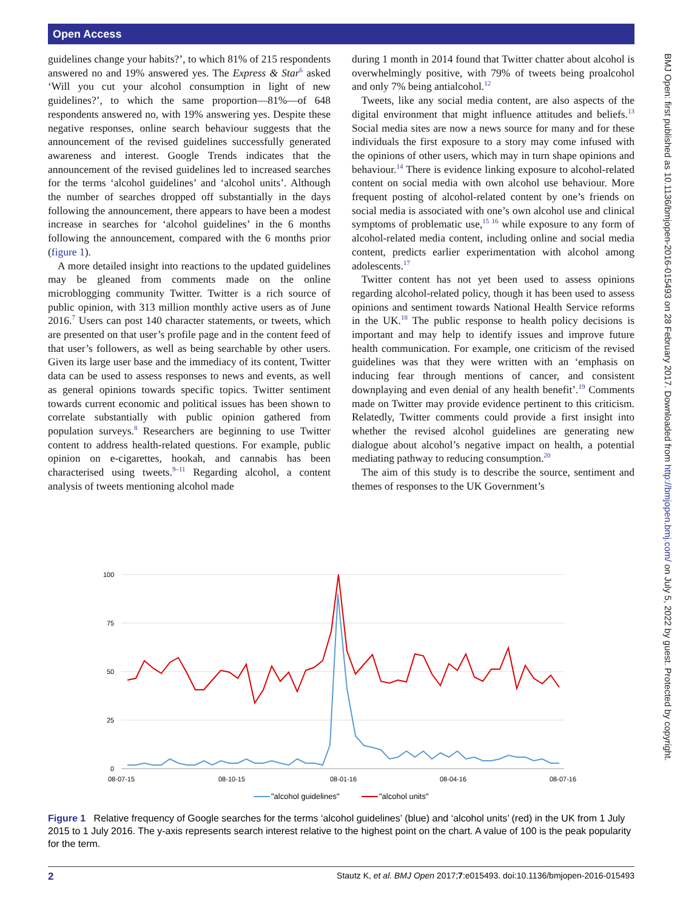Open Access
guidelines change your habits?’, to which 81% of 215 respondents answered no and 19% answered yes. The Express & Star<sup>6</sup> asked ‘Will you cut your alcohol consumption in light of new guidelines?’, to which the same proportion—81%—of 648 respondents answered no, with 19% answering yes. Despite these negative responses, online search behaviour suggests that the announcement of the revised guidelines successfully generated awareness and interest. Google Trends indicates that the announcement of the revised guidelines led to increased searches for the terms ‘alcohol guidelines’ and ‘alcohol units’. Although the number of searches dropped off substantially in the days following the announcement, there appears to have been a modest increase in searches for ‘alcohol guidelines’ in the 6 months following the announcement, compared with the 6 months prior (figure 1).
A more detailed insight into reactions to the updated guidelines may be gleaned from comments made on the online microblogging community Twitter. Twitter is a rich source of public opinion, with 313 million monthly active users as of June 2016.<sup>7</sup> Users can post 140 character statements, or tweets, which are presented on that user’s profile page and in the content feed of that user’s followers, as well as being searchable by other users. Given its large user base and the immediacy of its content, Twitter data can be used to assess responses to news and events, as well as general opinions towards specific topics. Twitter sentiment towards current economic and political issues has been shown to correlate substantially with public opinion gathered from population surveys.<sup>8</sup> Researchers are beginning to use Twitter content to address health-related questions. For example, public opinion on e-cigarettes, hookah, and cannabis has been characterised using tweets.<sup>9–11</sup> Regarding alcohol, a content analysis of tweets mentioning alcohol made
during 1 month in 2014 found that Twitter chatter about alcohol is overwhelmingly positive, with 79% of tweets being proalcohol and only 7% being antialcohol.<sup>12</sup>
Tweets, like any social media content, are also aspects of the digital environment that might influence attitudes and beliefs.<sup>13</sup> Social media sites are now a news source for many and for these individuals the first exposure to a story may come infused with the opinions of other users, which may in turn shape opinions and behaviour.<sup>14</sup> There is evidence linking exposure to alcohol-related content on social media with own alcohol use behaviour. More frequent posting of alcohol-related content by one’s friends on social media is associated with one’s own alcohol use and clinical symptoms of problematic use,<sup>15 16</sup> while exposure to any form of alcohol-related media content, including online and social media content, predicts earlier experimentation with alcohol among adolescents.<sup>17</sup>
Twitter content has not yet been used to assess opinions regarding alcohol-related policy, though it has been used to assess opinions and sentiment towards National Health Service reforms in the UK.<sup>18</sup> The public response to health policy decisions is important and may help to identify issues and improve future health communication. For example, one criticism of the revised guidelines was that they were written with an ‘emphasis on inducing fear through mentions of cancer, and consistent downplaying and even denial of any health benefit’.<sup>19</sup> Comments made on Twitter may provide evidence pertinent to this criticism. Relatedly, Twitter comments could provide a first insight into whether the revised alcohol guidelines are generating new dialogue about alcohol’s negative impact on health, a potential mediating pathway to reducing consumption.<sup>20</sup>
The aim of this study is to describe the source, sentiment and themes of responses to the UK Government’s
BMJ Open: first published as 10.1136/bmjopen-2016-015493 on 28 February 2017. Downloaded from http://bmjopen.bmj.com/ on July 5, 2022 by guest. Protected by copyright.
100
75
50
25
0
08-07-15
08-10-15
08-01-16
08-04-16
08-07-16
"alcohol guidelines"
"alcohol units"
Figure 1 Relative frequency of Google searches for the terms ‘alcohol guidelines’ (blue) and ‘alcohol units’ (red) in the UK from 1 July 2015 to 1 July 2016. The y-axis represents search interest relative to the highest point on the chart. A value of 100 is the peak popularity for the term.
2 Stautz K, et al. BMJ Open 2017;7:e015493. doi:10.1136/bmjopen-2016-015493